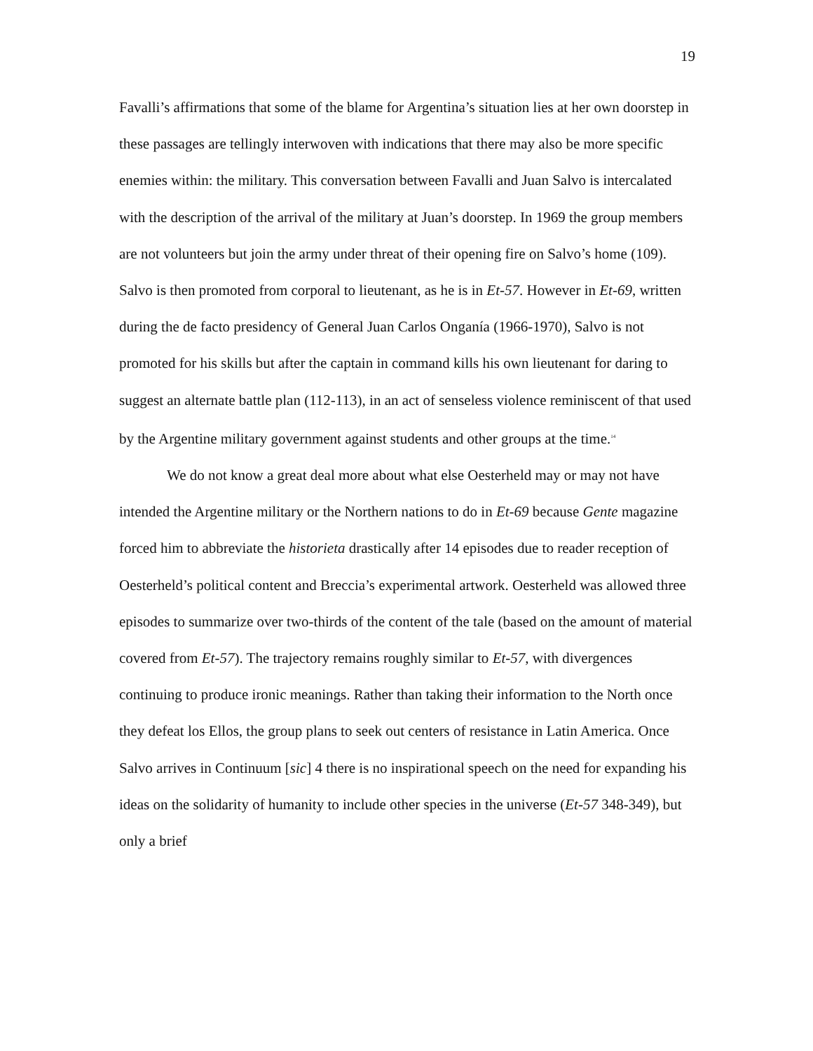19
Favalli’s affirmations that some of the blame for Argentina’s situation lies at her own doorstep in these passages are tellingly interwoven with indications that there may also be more specific enemies within: the military. This conversation between Favalli and Juan Salvo is intercalated with the description of the arrival of the military at Juan’s doorstep. In 1969 the group members are not volunteers but join the army under threat of their opening fire on Salvo’s home (109). Salvo is then promoted from corporal to lieutenant, as he is in Et-57. However in Et-69, written during the de facto presidency of General Juan Carlos Onganía (1966-1970), Salvo is not promoted for his skills but after the captain in command kills his own lieutenant for daring to suggest an alternate battle plan (112-113), in an act of senseless violence reminiscent of that used by the Argentine military government against students and other groups at the time.<sup>14</sup>
We do not know a great deal more about what else Oesterheld may or may not have intended the Argentine military or the Northern nations to do in Et-69 because Gente magazine forced him to abbreviate the historieta drastically after 14 episodes due to reader reception of Oesterheld’s political content and Breccia’s experimental artwork. Oesterheld was allowed three episodes to summarize over two-thirds of the content of the tale (based on the amount of material covered from Et-57). The trajectory remains roughly similar to Et-57, with divergences continuing to produce ironic meanings. Rather than taking their information to the North once they defeat los Ellos, the group plans to seek out centers of resistance in Latin America. Once Salvo arrives in Continuum [sic] 4 there is no inspirational speech on the need for expanding his ideas on the solidarity of humanity to include other species in the universe (Et-57 348-349), but only a brief